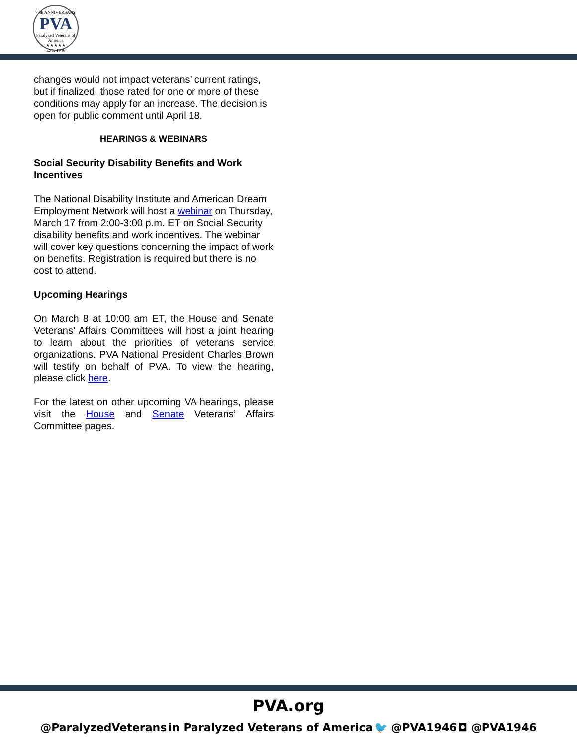75th ANNIVERSARY
PVA
Paralyzed Veterans of America
★★★★★
EST. 1946
changes would not impact veterans’ current ratings, but if finalized, those rated for one or more of these conditions may apply for an increase. The decision is open for public comment until April 18.
HEARINGS & WEBINARS
Social Security Disability Benefits and Work Incentives
The National Disability Institute and American Dream Employment Network will host a webinar on Thursday, March 17 from 2:00-3:00 p.m. ET on Social Security disability benefits and work incentives. The webinar will cover key questions concerning the impact of work on benefits. Registration is required but there is no cost to attend.
Upcoming Hearings
On March 8 at 10:00 am ET, the House and Senate Veterans’ Affairs Committees will host a joint hearing to learn about the priorities of veterans service organizations. PVA National President Charles Brown will testify on behalf of PVA. To view the hearing, please click here.
For the latest on other upcoming VA hearings, please visit the House and Senate Veterans’ Affairs Committee pages.
PVA.org
@ParalyzedVeterans in Paralyzed Veterans of America 🐦 @PVA1946 ◘ @PVA1946